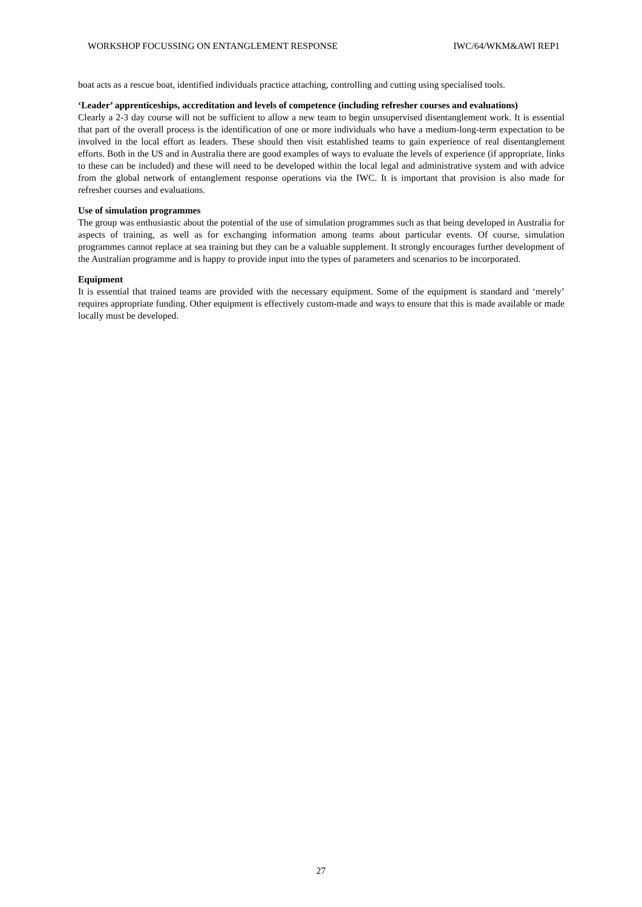WORKSHOP FOCUSSING ON ENTANGLEMENT RESPONSE IWC/64/WKM&AWI REP1
boat acts as a rescue boat, identified individuals practice attaching, controlling and cutting using specialised tools.
‘Leader’ apprenticeships, accreditation and levels of competence (including refresher courses and evaluations)
Clearly a 2-3 day course will not be sufficient to allow a new team to begin unsupervised disentanglement work. It is essential that part of the overall process is the identification of one or more individuals who have a medium-long-term expectation to be involved in the local effort as leaders. These should then visit established teams to gain experience of real disentanglement efforts. Both in the US and in Australia there are good examples of ways to evaluate the levels of experience (if appropriate, links to these can be included) and these will need to be developed within the local legal and administrative system and with advice from the global network of entanglement response operations via the IWC. It is important that provision is also made for refresher courses and evaluations.
Use of simulation programmes
The group was enthusiastic about the potential of the use of simulation programmes such as that being developed in Australia for aspects of training, as well as for exchanging information among teams about particular events. Of course, simulation programmes cannot replace at sea training but they can be a valuable supplement. It strongly encourages further development of the Australian programme and is happy to provide input into the types of parameters and scenarios to be incorporated.
Equipment
It is essential that trained teams are provided with the necessary equipment. Some of the equipment is standard and ‘merely’ requires appropriate funding. Other equipment is effectively custom-made and ways to ensure that this is made available or made locally must be developed.
27